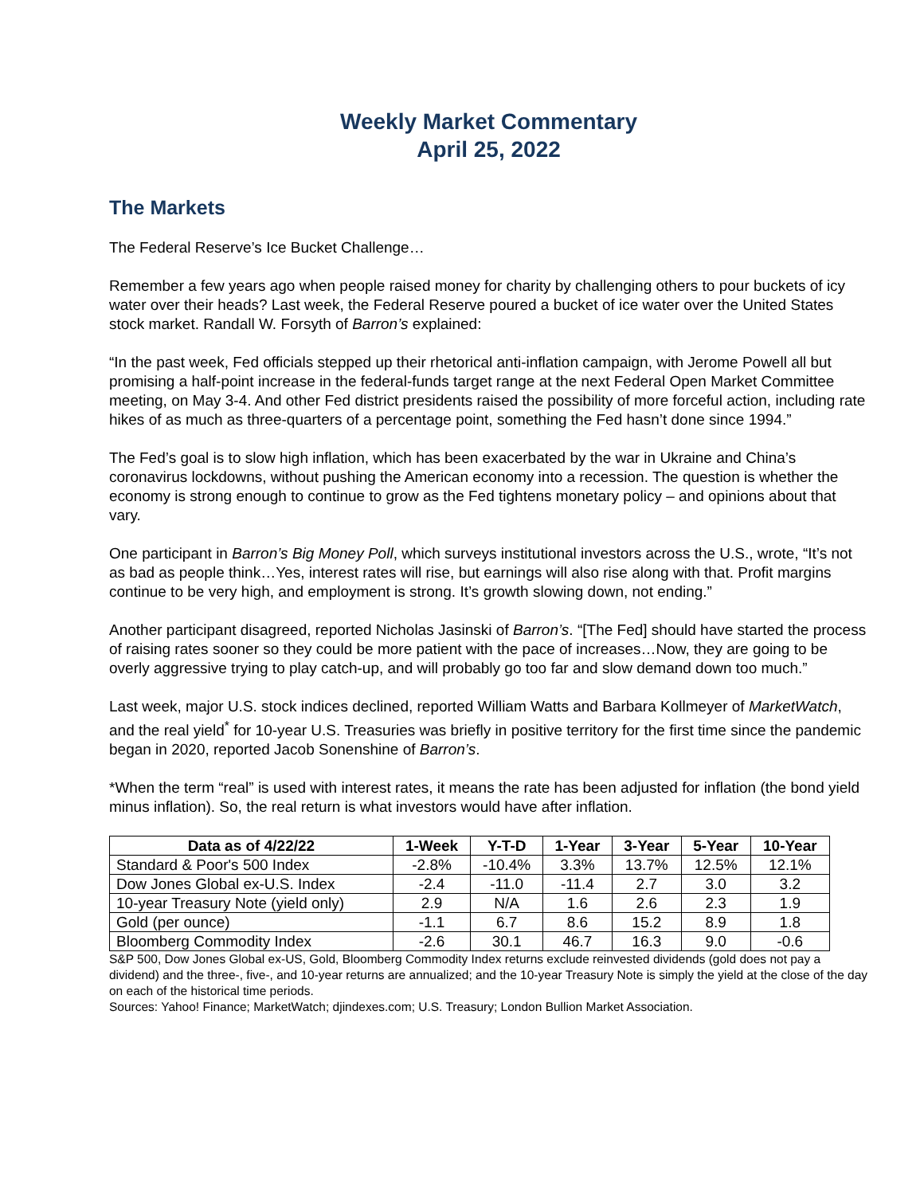Weekly Market Commentary
April 25, 2022
The Markets
The Federal Reserve’s Ice Bucket Challenge…
Remember a few years ago when people raised money for charity by challenging others to pour buckets of icy water over their heads? Last week, the Federal Reserve poured a bucket of ice water over the United States stock market. Randall W. Forsyth of Barron’s explained:
“In the past week, Fed officials stepped up their rhetorical anti-inflation campaign, with Jerome Powell all but promising a half-point increase in the federal-funds target range at the next Federal Open Market Committee meeting, on May 3-4. And other Fed district presidents raised the possibility of more forceful action, including rate hikes of as much as three-quarters of a percentage point, something the Fed hasn’t done since 1994.”
The Fed’s goal is to slow high inflation, which has been exacerbated by the war in Ukraine and China’s coronavirus lockdowns, without pushing the American economy into a recession. The question is whether the economy is strong enough to continue to grow as the Fed tightens monetary policy – and opinions about that vary.
One participant in Barron’s Big Money Poll, which surveys institutional investors across the U.S., wrote, “It’s not as bad as people think…Yes, interest rates will rise, but earnings will also rise along with that. Profit margins continue to be very high, and employment is strong. It’s growth slowing down, not ending.”
Another participant disagreed, reported Nicholas Jasinski of Barron’s. “[The Fed] should have started the process of raising rates sooner so they could be more patient with the pace of increases…Now, they are going to be overly aggressive trying to play catch-up, and will probably go too far and slow demand down too much.”
Last week, major U.S. stock indices declined, reported William Watts and Barbara Kollmeyer of MarketWatch, and the real yield<sup>*</sup> for 10-year U.S. Treasuries was briefly in positive territory for the first time since the pandemic began in 2020, reported Jacob Sonenshine of Barron’s.
*When the term “real” is used with interest rates, it means the rate has been adjusted for inflation (the bond yield minus inflation). So, the real return is what investors would have after inflation.
| Data as of 4/22/22 | 1-Week | Y-T-D | 1-Year | 3-Year | 5-Year | 10-Year |
| --- | --- | --- | --- | --- | --- | --- |
| Standard & Poor's 500 Index | -2.8% | -10.4% | 3.3% | 13.7% | 12.5% | 12.1% |
| Dow Jones Global ex-U.S. Index | -2.4 | -11.0 | -11.4 | 2.7 | 3.0 | 3.2 |
| 10-year Treasury Note (yield only) | 2.9 | N/A | 1.6 | 2.6 | 2.3 | 1.9 |
| Gold (per ounce) | -1.1 | 6.7 | 8.6 | 15.2 | 8.9 | 1.8 |
| Bloomberg Commodity Index | -2.6 | 30.1 | 46.7 | 16.3 | 9.0 | -0.6 |
S&P 500, Dow Jones Global ex-US, Gold, Bloomberg Commodity Index returns exclude reinvested dividends (gold does not pay a dividend) and the three-, five-, and 10-year returns are annualized; and the 10-year Treasury Note is simply the yield at the close of the day on each of the historical time periods.
Sources: Yahoo! Finance; MarketWatch; djindexes.com; U.S. Treasury; London Bullion Market Association.